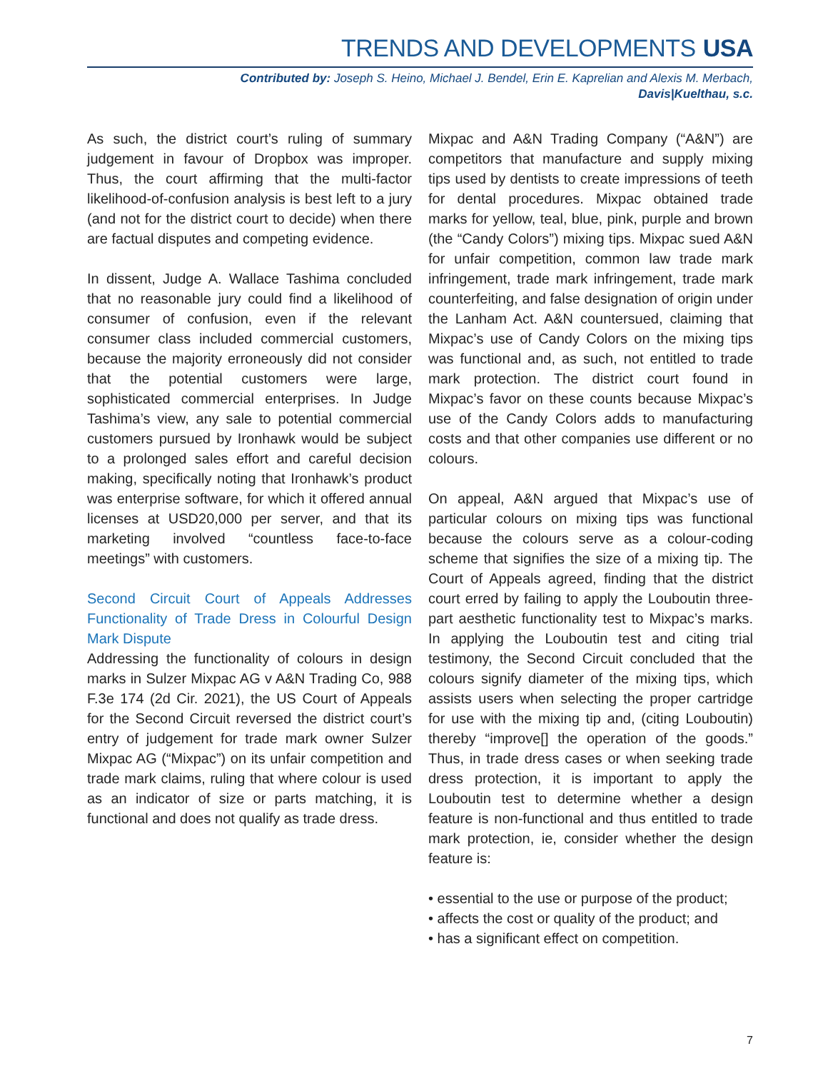TRENDS AND DEVELOPMENTS USA
Contributed by: Joseph S. Heino, Michael J. Bendel, Erin E. Kaprelian and Alexis M. Merbach,
Davis|Kuelthau, s.c.
As such, the district court’s ruling of summary judgement in favour of Dropbox was improper. Thus, the court affirming that the multi-factor likelihood-of-confusion analysis is best left to a jury (and not for the district court to decide) when there are factual disputes and competing evidence.
In dissent, Judge A. Wallace Tashima concluded that no reasonable jury could find a likelihood of consumer of confusion, even if the relevant consumer class included commercial customers, because the majority erroneously did not consider that the potential customers were large, sophisticated commercial enterprises. In Judge Tashima’s view, any sale to potential commercial customers pursued by Ironhawk would be subject to a prolonged sales effort and careful decision making, specifically noting that Ironhawk’s product was enterprise software, for which it offered annual licenses at USD20,000 per server, and that its marketing involved “countless face-to-face meetings” with customers.
Second Circuit Court of Appeals Addresses Functionality of Trade Dress in Colourful Design Mark Dispute
Addressing the functionality of colours in design marks in Sulzer Mixpac AG v A&N Trading Co, 988 F.3e 174 (2d Cir. 2021), the US Court of Appeals for the Second Circuit reversed the district court’s entry of judgement for trade mark owner Sulzer Mixpac AG (“Mixpac”) on its unfair competition and trade mark claims, ruling that where colour is used as an indicator of size or parts matching, it is functional and does not qualify as trade dress.
Mixpac and A&N Trading Company (“A&N”) are competitors that manufacture and supply mixing tips used by dentists to create impressions of teeth for dental procedures. Mixpac obtained trade marks for yellow, teal, blue, pink, purple and brown (the “Candy Colors”) mixing tips. Mixpac sued A&N for unfair competition, common law trade mark infringement, trade mark infringement, trade mark counterfeiting, and false designation of origin under the Lanham Act. A&N countersued, claiming that Mixpac’s use of Candy Colors on the mixing tips was functional and, as such, not entitled to trade mark protection. The district court found in Mixpac’s favor on these counts because Mixpac’s use of the Candy Colors adds to manufacturing costs and that other companies use different or no colours.
On appeal, A&N argued that Mixpac’s use of particular colours on mixing tips was functional because the colours serve as a colour-coding scheme that signifies the size of a mixing tip. The Court of Appeals agreed, finding that the district court erred by failing to apply the Louboutin three-part aesthetic functionality test to Mixpac’s marks. In applying the Louboutin test and citing trial testimony, the Second Circuit concluded that the colours signify diameter of the mixing tips, which assists users when selecting the proper cartridge for use with the mixing tip and, (citing Louboutin) thereby “improve[] the operation of the goods.” Thus, in trade dress cases or when seeking trade dress protection, it is important to apply the Louboutin test to determine whether a design feature is non-functional and thus entitled to trade mark protection, ie, consider whether the design feature is:
• essential to the use or purpose of the product;
• affects the cost or quality of the product; and
• has a significant effect on competition.
7